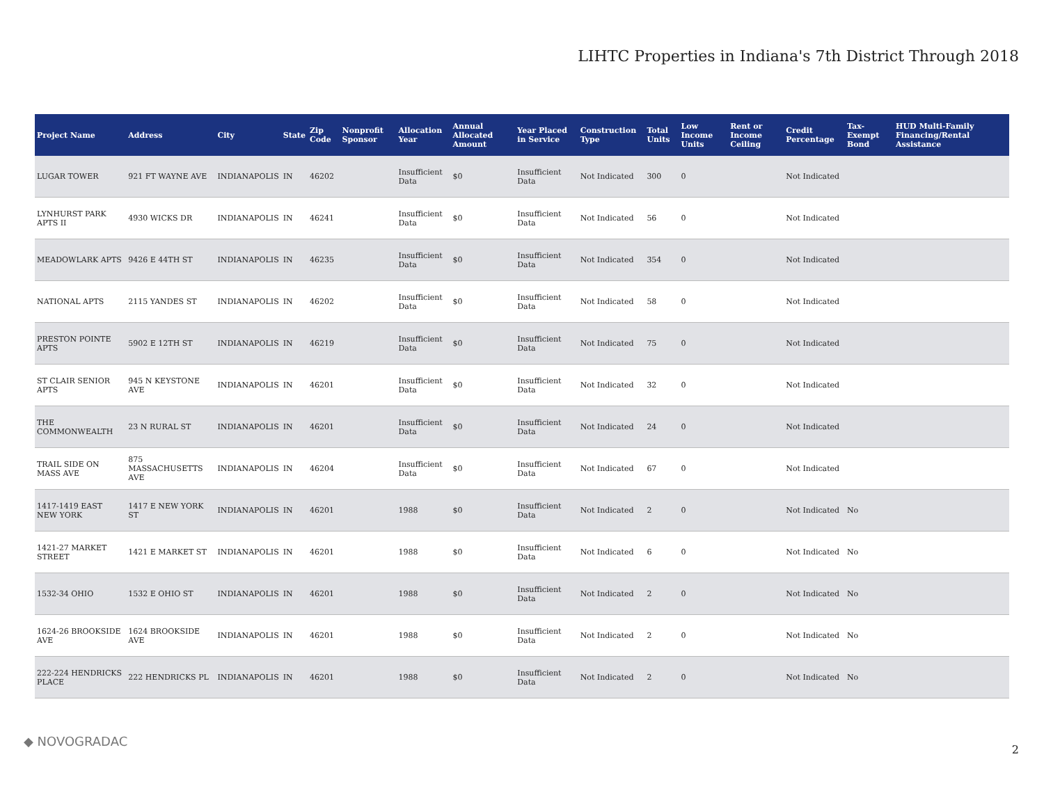LIHTC Properties in Indiana's 7th District Through 2018
| Project Name | Address | City | State | Zip Code | Nonprofit Sponsor | Allocation Year | Annual Allocated Amount | Year Placed in Service | Construction Type | Total Units | Low Income Units | Rent or Income Ceiling | Credit Percentage | Tax-Exempt Bond | HUD Multi-Family Financing/Rental Assistance |
| --- | --- | --- | --- | --- | --- | --- | --- | --- | --- | --- | --- | --- | --- | --- | --- |
| LUGAR TOWER | 921 FT WAYNE AVE | INDIANAPOLIS | IN | 46202 | | Insufficient Data | $0 | Insufficient Data | Not Indicated | 300 | 0 | | Not Indicated | | |
| LYNHURST PARK APTS II | 4930 WICKS DR | INDIANAPOLIS | IN | 46241 | | Insufficient Data | $0 | Insufficient Data | Not Indicated | 56 | 0 | | Not Indicated | | |
| MEADOWLARK APTS | 9426 E 44TH ST | INDIANAPOLIS | IN | 46235 | | Insufficient Data | $0 | Insufficient Data | Not Indicated | 354 | 0 | | Not Indicated | | |
| NATIONAL APTS | 2115 YANDES ST | INDIANAPOLIS | IN | 46202 | | Insufficient Data | $0 | Insufficient Data | Not Indicated | 58 | 0 | | Not Indicated | | |
| PRESTON POINTE APTS | 5902 E 12TH ST | INDIANAPOLIS | IN | 46219 | | Insufficient Data | $0 | Insufficient Data | Not Indicated | 75 | 0 | | Not Indicated | | |
| ST CLAIR SENIOR APTS | 945 N KEYSTONE AVE | INDIANAPOLIS | IN | 46201 | | Insufficient Data | $0 | Insufficient Data | Not Indicated | 32 | 0 | | Not Indicated | | |
| THE COMMONWEALTH | 23 N RURAL ST | INDIANAPOLIS | IN | 46201 | | Insufficient Data | $0 | Insufficient Data | Not Indicated | 24 | 0 | | Not Indicated | | |
| TRAIL SIDE ON MASS AVE | 875 MASSACHUSETTS AVE | INDIANAPOLIS | IN | 46204 | | Insufficient Data | $0 | Insufficient Data | Not Indicated | 67 | 0 | | Not Indicated | | |
| 1417-1419 EAST NEW YORK | 1417 E NEW YORK ST | INDIANAPOLIS | IN | 46201 | | 1988 | $0 | Insufficient Data | Not Indicated | 2 | 0 | | Not Indicated | No | |
| 1421-27 MARKET STREET | 1421 E MARKET ST | INDIANAPOLIS | IN | 46201 | | 1988 | $0 | Insufficient Data | Not Indicated | 6 | 0 | | Not Indicated | No | |
| 1532-34 OHIO | 1532 E OHIO ST | INDIANAPOLIS | IN | 46201 | | 1988 | $0 | Insufficient Data | Not Indicated | 2 | 0 | | Not Indicated | No | |
| 1624-26 BROOKSIDE AVE | 1624 BROOKSIDE AVE | INDIANAPOLIS | IN | 46201 | | 1988 | $0 | Insufficient Data | Not Indicated | 2 | 0 | | Not Indicated | No | |
| 222-224 HENDRICKS PLACE | 222 HENDRICKS PL | INDIANAPOLIS | IN | 46201 | | 1988 | $0 | Insufficient Data | Not Indicated | 2 | 0 | | Not Indicated | No | |
◆ NOVOGRADAC
2